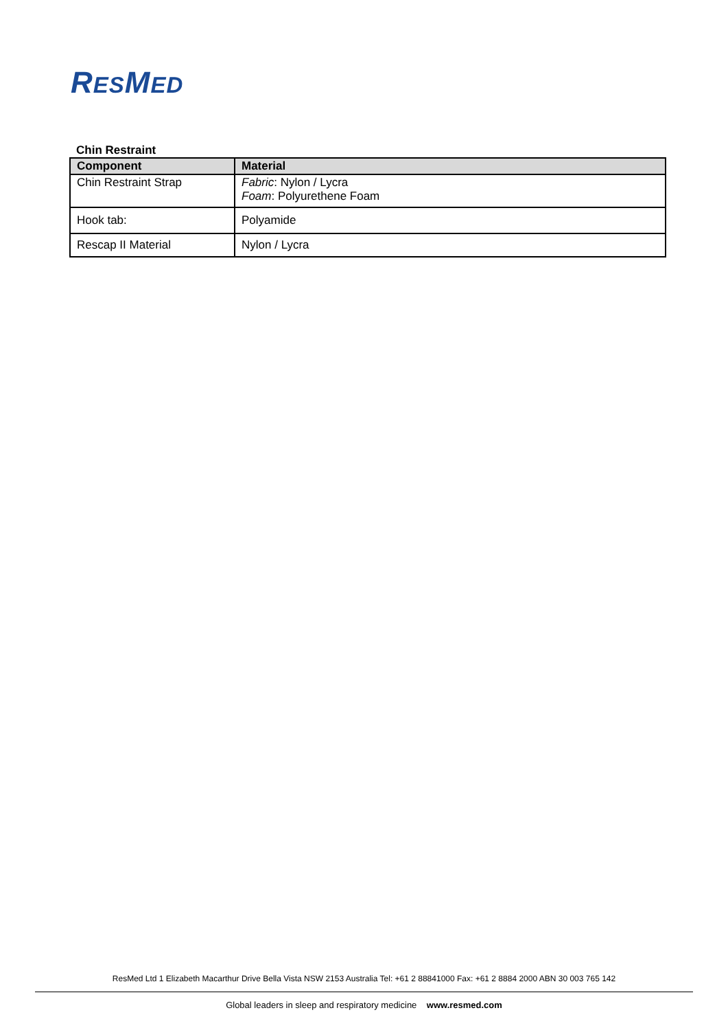RESMED
Chin Restraint
| Component | Material |
| --- | --- |
| Chin Restraint Strap | Fabric : Nylon / Lycra Foam : Polyurethene Foam |
| Hook tab: | Polyamide |
| Rescap II Material | Nylon / Lycra |
ResMed Ltd 1 Elizabeth Macarthur Drive Bella Vista NSW 2153 Australia Tel: +61 2 88841000 Fax: +61 2 8884 2000 ABN 30 003 765 142
Global leaders in sleep and respiratory medicine www.resmed.com